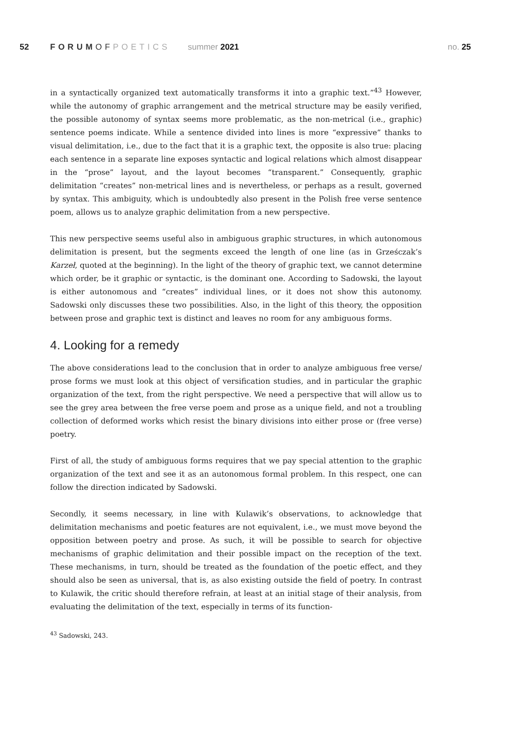52 FORUMOFPOETICS summer 2021 no. 25
in a syntactically organized text automatically transforms it into a graphic text.”<sup>43</sup> However, while the autonomy of graphic arrangement and the metrical structure may be easily verified, the possible autonomy of syntax seems more problematic, as the non-metrical (i.e., graphic) sentence poems indicate. While a sentence divided into lines is more “expressive” thanks to visual delimitation, i.e., due to the fact that it is a graphic text, the opposite is also true: placing each sentence in a separate line exposes syntactic and logical relations which almost disappear in the “prose” layout, and the layout becomes “transparent.” Consequently, graphic delimitation “creates” non-metrical lines and is nevertheless, or perhaps as a result, governed by syntax. This ambiguity, which is undoubtedly also present in the Polish free verse sentence poem, allows us to analyze graphic delimitation from a new perspective.
This new perspective seems useful also in ambiguous graphic structures, in which autonomous delimitation is present, but the segments exceed the length of one line (as in Grześczak’s Karzeł, quoted at the beginning). In the light of the theory of graphic text, we cannot determine which order, be it graphic or syntactic, is the dominant one. According to Sadowski, the layout is either autonomous and “creates” individual lines, or it does not show this autonomy. Sadowski only discusses these two possibilities. Also, in the light of this theory, the opposition between prose and graphic text is distinct and leaves no room for any ambiguous forms.
4. Looking for a remedy
The above considerations lead to the conclusion that in order to analyze ambiguous free verse/ prose forms we must look at this object of versification studies, and in particular the graphic organization of the text, from the right perspective. We need a perspective that will allow us to see the grey area between the free verse poem and prose as a unique field, and not a troubling collection of deformed works which resist the binary divisions into either prose or (free verse) poetry.
First of all, the study of ambiguous forms requires that we pay special attention to the graphic organization of the text and see it as an autonomous formal problem. In this respect, one can follow the direction indicated by Sadowski.
Secondly, it seems necessary, in line with Kulawik’s observations, to acknowledge that delimitation mechanisms and poetic features are not equivalent, i.e., we must move beyond the opposition between poetry and prose. As such, it will be possible to search for objective mechanisms of graphic delimitation and their possible impact on the reception of the text. These mechanisms, in turn, should be treated as the foundation of the poetic effect, and they should also be seen as universal, that is, as also existing outside the field of poetry. In contrast to Kulawik, the critic should therefore refrain, at least at an initial stage of their analysis, from evaluating the delimitation of the text, especially in terms of its function-
<sup>43</sup> Sadowski, 243.